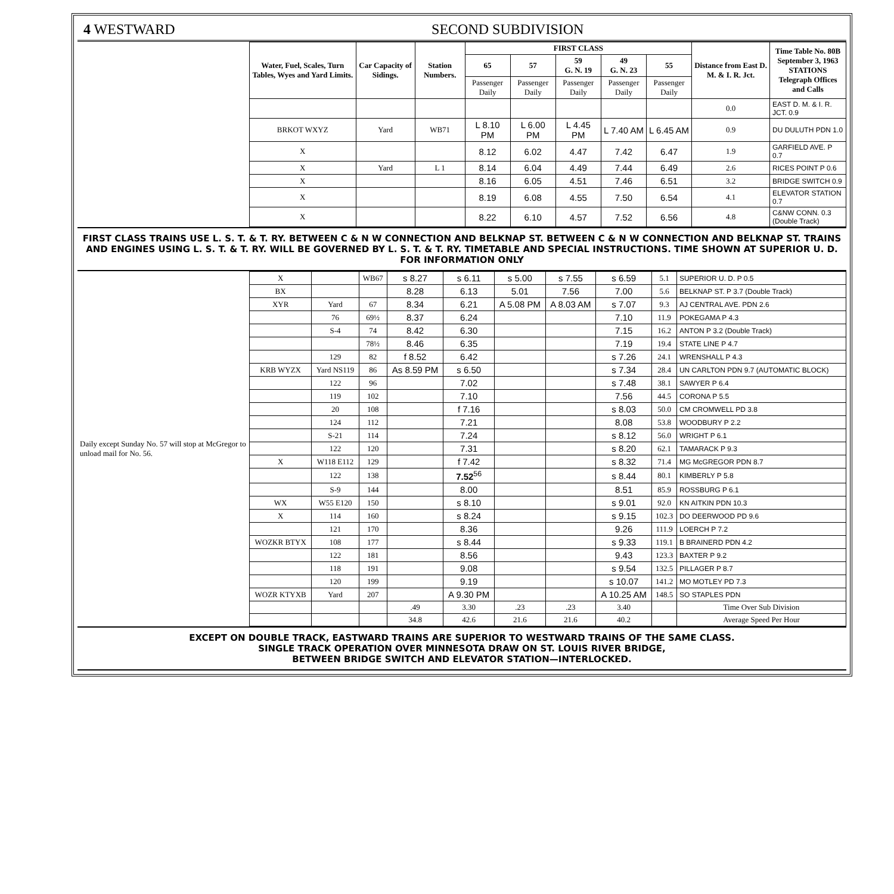4 WESTWARD SECOND SUBDIVISION
| | Water, Fuel, Scales, Turn Tables, Wyes and Yard Limits. | Car Capacity of Sidings. | Station Numbers. | FIRST CLASS | | | | | Distance from East D. M. & I. R. Jct. | Time Table No. 80B September 3, 1963 STATIONS Telegraph Offices and Calls |
| | | | | 65 | 57 | 59 G. N. 19 | 49 G. N. 23 | 55 | | |
| | | | | Passenger Daily | Passenger Daily | Passenger Daily | Passenger Daily | Passenger Daily | | |
| | | | | | | | | | 0.0 | EAST D. M. & I. R. JCT. 0.9 |
| | BRKOT WXYZ | Yard | WB71 | L 8.10 PM | L 6.00 PM | L 4.45 PM | L 7.40 AM | L 6.45 AM | 0.9 | DU DULUTH PDN 1.0 |
| | X | | | 8.12 | 6.02 | 4.47 | 7.42 | 6.47 | 1.9 | GARFIELD AVE. P 0.7 |
| | X | Yard | L 1 | 8.14 | 6.04 | 4.49 | 7.44 | 6.49 | 2.6 | RICES POINT P 0.6 |
| | X | | | 8.16 | 6.05 | 4.51 | 7.46 | 6.51 | 3.2 | BRIDGE SWITCH 0.9 |
| | X | | | 8.19 | 6.08 | 4.55 | 7.50 | 6.54 | 4.1 | ELEVATOR STATION 0.7 |
| | X | | | 8.22 | 6.10 | 4.57 | 7.52 | 6.56 | 4.8 | C&NW CONN. 0.3 (Double Track) |
FIRST CLASS TRAINS USE L. S. T. & T. RY. BETWEEN C & N W CONNECTION AND BELKNAP ST. BETWEEN C & N W CONNECTION AND BELKNAP ST. TRAINS AND ENGINES USING L. S. T. & T. RY. WILL BE GOVERNED BY L. S. T. & T. RY. TIMETABLE AND SPECIAL INSTRUCTIONS. TIME SHOWN AT SUPERIOR U. D.
FOR INFORMATION ONLY
| Daily except Sunday No. 57 will stop at McGregor to unload mail for No. 56. | X | | WB67 | s 8.27 | s 6.11 | s 5.00 | s 7.55 | s 6.59 | 5.1 | SUPERIOR U. D. P 0.5 |
| | BX | | | 8.28 | 6.13 | 5.01 | 7.56 | 7.00 | 5.6 | BELKNAP ST. P 3.7 (Double Track) |
| | XYR | Yard | 67 | 8.34 | 6.21 | A 5.08 PM | A 8.03 AM | s 7.07 | 9.3 | AJ CENTRAL AVE. PDN 2.6 |
| | | 76 | 69½ | 8.37 | 6.24 | | | 7.10 | 11.9 | POKEGAMA P 4.3 |
| | | S-4 | 74 | 8.42 | 6.30 | | | 7.15 | 16.2 | ANTON P 3.2 (Double Track) |
| | | | 78½ | 8.46 | 6.35 | | | 7.19 | 19.4 | STATE LINE P 4.7 |
| | | 129 | 82 | f 8.52 | 6.42 | | | s 7.26 | 24.1 | WRENSHALL P 4.3 |
| | KRB WYZX | Yard NS119 | 86 | As 8.59 PM | s 6.50 | | | s 7.34 | 28.4 | UN CARLTON PDN 9.7 (AUTOMATIC BLOCK) |
| | | 122 | 96 | | 7.02 | | | s 7.48 | 38.1 | SAWYER P 6.4 |
| | | 119 | 102 | | 7.10 | | | 7.56 | 44.5 | CORONA P 5.5 |
| | | 20 | 108 | | f 7.16 | | | s 8.03 | 50.0 | CM CROMWELL PD 3.8 |
| | | 124 | 112 | | 7.21 | | | 8.08 | 53.8 | WOODBURY P 2.2 |
| | | S-21 | 114 | | 7.24 | | | s 8.12 | 56.0 | WRIGHT P 6.1 |
| | | 122 | 120 | | 7.31 | | | s 8.20 | 62.1 | TAMARACK P 9.3 |
| | X | W118 E112 | 129 | | f 7.42 | | | s 8.32 | 71.4 | MG McGREGOR PDN 8.7 |
| | | 122 | 138 | | 7.52<sup>56</sup> | | | s 8.44 | 80.1 | KIMBERLY P 5.8 |
| | | S-9 | 144 | | 8.00 | | | 8.51 | 85.9 | ROSSBURG P 6.1 |
| | WX | W55 E120 | 150 | | s 8.10 | | | s 9.01 | 92.0 | KN AITKIN PDN 10.3 |
| | X | 114 | 160 | | s 8.24 | | | s 9.15 | 102.3 | DO DEERWOOD PD 9.6 |
| | | 121 | 170 | | 8.36 | | | 9.26 | 111.9 | LOERCH P 7.2 |
| | WOZKR BTYX | 108 | 177 | | s 8.44 | | | s 9.33 | 119.1 | B BRAINERD PDN 4.2 |
| | | 122 | 181 | | 8.56 | | | 9.43 | 123.3 | BAXTER P 9.2 |
| | | 118 | 191 | | 9.08 | | | s 9.54 | 132.5 | PILLAGER P 8.7 |
| | | 120 | 199 | | 9.19 | | | s 10.07 | 141.2 | MO MOTLEY PD 7.3 |
| | WOZR KTYXB | Yard | 207 | | A 9.30 PM | | | A 10.25 AM | 148.5 | SO STAPLES PDN |
| | | | | .49 | 3.30 | .23 | .23 | 3.40 | | Time Over Sub Division |
| | | | | 34.8 | 42.6 | 21.6 | 21.6 | 40.2 | | Average Speed Per Hour |
EXCEPT ON DOUBLE TRACK, EASTWARD TRAINS ARE SUPERIOR TO WESTWARD TRAINS OF THE SAME CLASS.
SINGLE TRACK OPERATION OVER MINNESOTA DRAW ON ST. LOUIS RIVER BRIDGE,
BETWEEN BRIDGE SWITCH AND ELEVATOR STATION—INTERLOCKED.